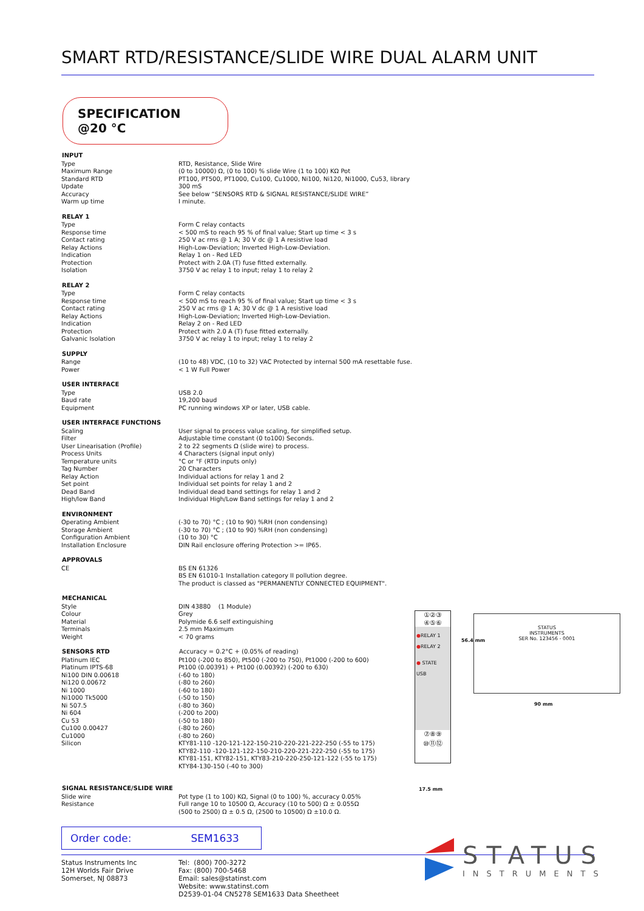SMART RTD/RESISTANCE/SLIDE WIRE DUAL ALARM UNIT
SPECIFICATION @20 °C
| INPUT | |
| --- | --- |
| Type | RTD, Resistance, Slide Wire |
| Maximum Range | (0 to 10000) Ω, (0 to 100) % slide Wire (1 to 100) KΩ Pot |
| Standard RTD | PT100, PT500, PT1000, Cu100, Cu1000, Ni100, Ni120, Ni1000, Cu53, library |
| Update | 300 mS |
| Accuracy | See below “SENSORS RTD & SIGNAL RESISTANCE/SLIDE WIRE” |
| Warm up time | I minute. |
| RELAY 1 | |
| Type | Form C relay contacts |
| Response time | < 500 mS to reach 95 % of final value; Start up time < 3 s |
| Contact rating | 250 V ac rms @ 1 A; 30 V dc @ 1 A resistive load |
| Relay Actions | High-Low-Deviation; Inverted High-Low-Deviation. |
| Indication | Relay 1 on - Red LED |
| Protection | Protect with 2.0A (T) fuse fitted externally. |
| Isolation | 3750 V ac relay 1 to input; relay 1 to relay 2 |
| RELAY 2 | |
| Type | Form C relay contacts |
| Response time | < 500 mS to reach 95 % of final value; Start up time < 3 s |
| Contact rating | 250 V ac rms @ 1 A; 30 V dc @ 1 A resistive load |
| Relay Actions | High-Low-Deviation; Inverted High-Low-Deviation. |
| Indication | Relay 2 on - Red LED |
| Protection | Protect with 2.0 A (T) fuse fitted externally. |
| Galvanic Isolation | 3750 V ac relay 1 to input; relay 1 to relay 2 |
| SUPPLY | |
| Range | (10 to 48) VDC, (10 to 32) VAC Protected by internal 500 mA resettable fuse. |
| Power | < 1 W Full Power |
| USER INTERFACE | |
| Type | USB 2.0 |
| Baud rate | 19,200 baud |
| Equipment | PC running windows XP or later, USB cable. |
| USER INTERFACE FUNCTIONS | |
| Scaling | User signal to process value scaling, for simplified setup. |
| Filter | Adjustable time constant (0 to100) Seconds. |
| User Linearisation (Profile) | 2 to 22 segments Ω (slide wire) to process. |
| Process Units | 4 Characters (signal input only) |
| Temperature units | °C or °F (RTD inputs only) |
| Tag Number | 20 Characters |
| Relay Action | Individual actions for relay 1 and 2 |
| Set point | Individual set points for relay 1 and 2 |
| Dead Band | Individual dead band settings for relay 1 and 2 |
| High/low Band | Individual High/Low Band settings for relay 1 and 2 |
| ENVIRONMENT | |
| Operating Ambient | (-30 to 70) °C ; (10 to 90) %RH (non condensing) |
| Storage Ambient | (-30 to 70) °C ; (10 to 90) %RH (non condensing) |
| Configuration Ambient | (10 to 30) °C |
| Installation Enclosure | DIN Rail enclosure offering Protection >= IP65. |
| APPROVALS | |
| CE | BS EN 61326 BS EN 61010-1 Installation category II pollution degree. The product is classed as "PERMANENTLY CONNECTED EQUIPMENT". |
| MECHANICAL | |
| Style | DIN 43880 (1 Module) |
| Colour | Grey |
| Material | Polymide 6.6 self extinguishing |
| Terminals | 2.5 mm Maximum |
| Weight | < 70 grams |
| SENSORS RTD | Accuracy = 0.2°C + (0.05% of reading) |
| Platinum IEC | Pt100 (-200 to 850), Pt500 (-200 to 750), Pt1000 (-200 to 600) |
| Platinum IPTS-68 | Pt100 (0.00391) + Pt100 (0.00392) (-200 to 630) |
| Ni100 DIN 0.00618 | (-60 to 180) |
| Ni120 0.00672 | (-80 to 260) |
| Ni 1000 | (-60 to 180) |
| Ni1000 Tk5000 | (-50 to 150) |
| Ni 507.5 | (-80 to 360) |
| Ni 604 | (-200 to 200) |
| Cu 53 | (-50 to 180) |
| Cu100 0.00427 | (-80 to 260) |
| Cu1000 | (-80 to 260) |
| Silicon | KTY81-110 -120-121-122-150-210-220-221-222-250 (-55 to 175) KTY82-110 -120-121-122-150-210-220-221-222-250 (-55 to 175) KTY81-151, KTY82-151, KTY83-210-220-250-121-122 (-55 to 175) KTY84-130-150 (-40 to 300) |
| SIGNAL RESISTANCE/SLIDE WIRE | |
| Slide wire | Pot type (1 to 100) KΩ, Signal (0 to 100) %, accuracy 0.05% |
| Resistance | Full range 10 to 10500 Ω, Accuracy (10 to 500) Ω ± 0.055Ω (500 to 2500) Ω ± 0.5 Ω, (2500 to 10500) Ω ±10.0 Ω. |
Order code: SEM1633
Status Instruments Inc
12H Worlds Fair Drive
Somerset, NJ 08873
Tel: (800) 700-3272
Fax: (800) 700-5468
Email: sales@statinst.com
Website: www.statinst.com
D2539-01-04 CN5278 SEM1633 Data Sheetheet
①②③
④⑤⑥
●RELAY 1
●RELAY 2
● STATE
USB
⑦⑧⑨
⑩⑪⑫
17.5 mm
56.4 mm
STATUS
INSTRUMENTS
SER No. 123456 - 0001
90 mm
STATUS
INSTRUMENTS